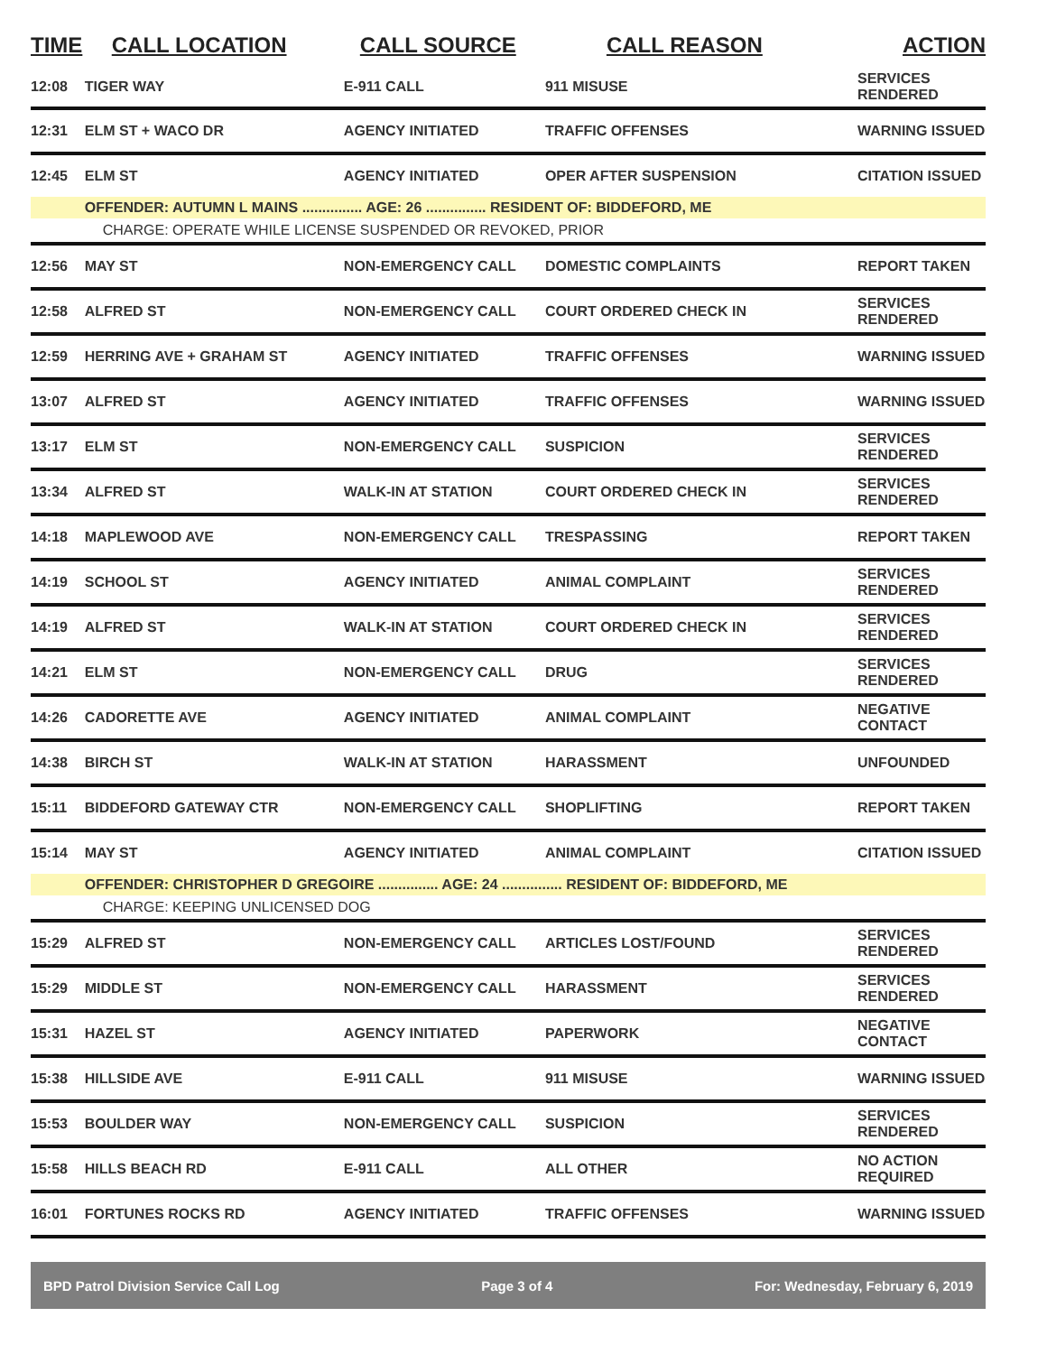| TIME | CALL LOCATION | CALL SOURCE | CALL REASON | ACTION |
| --- | --- | --- | --- | --- |
| 12:08 | TIGER WAY | E-911 CALL | 911 MISUSE | SERVICES RENDERED |
| 12:31 | ELM ST + WACO DR | AGENCY INITIATED | TRAFFIC OFFENSES | WARNING ISSUED |
| 12:45 | ELM ST | AGENCY INITIATED | OPER AFTER SUSPENSION | CITATION ISSUED |
| | OFFENDER: AUTUMN L MAINS ............... AGE: 26 ............... RESIDENT OF: BIDDEFORD, ME | | | |
| | CHARGE: OPERATE WHILE LICENSE SUSPENDED OR REVOKED, PRIOR | | | |
| 12:56 | MAY ST | NON-EMERGENCY CALL | DOMESTIC COMPLAINTS | REPORT TAKEN |
| 12:58 | ALFRED ST | NON-EMERGENCY CALL | COURT ORDERED CHECK IN | SERVICES RENDERED |
| 12:59 | HERRING AVE + GRAHAM ST | AGENCY INITIATED | TRAFFIC OFFENSES | WARNING ISSUED |
| 13:07 | ALFRED ST | AGENCY INITIATED | TRAFFIC OFFENSES | WARNING ISSUED |
| 13:17 | ELM ST | NON-EMERGENCY CALL | SUSPICION | SERVICES RENDERED |
| 13:34 | ALFRED ST | WALK-IN AT STATION | COURT ORDERED CHECK IN | SERVICES RENDERED |
| 14:18 | MAPLEWOOD AVE | NON-EMERGENCY CALL | TRESPASSING | REPORT TAKEN |
| 14:19 | SCHOOL ST | AGENCY INITIATED | ANIMAL COMPLAINT | SERVICES RENDERED |
| 14:19 | ALFRED ST | WALK-IN AT STATION | COURT ORDERED CHECK IN | SERVICES RENDERED |
| 14:21 | ELM ST | NON-EMERGENCY CALL | DRUG | SERVICES RENDERED |
| 14:26 | CADORETTE AVE | AGENCY INITIATED | ANIMAL COMPLAINT | NEGATIVE CONTACT |
| 14:38 | BIRCH ST | WALK-IN AT STATION | HARASSMENT | UNFOUNDED |
| 15:11 | BIDDEFORD GATEWAY CTR | NON-EMERGENCY CALL | SHOPLIFTING | REPORT TAKEN |
| 15:14 | MAY ST | AGENCY INITIATED | ANIMAL COMPLAINT | CITATION ISSUED |
| | OFFENDER: CHRISTOPHER D GREGOIRE ............... AGE: 24 ............... RESIDENT OF: BIDDEFORD, ME | | | |
| | CHARGE: KEEPING UNLICENSED DOG | | | |
| 15:29 | ALFRED ST | NON-EMERGENCY CALL | ARTICLES LOST/FOUND | SERVICES RENDERED |
| 15:29 | MIDDLE ST | NON-EMERGENCY CALL | HARASSMENT | SERVICES RENDERED |
| 15:31 | HAZEL ST | AGENCY INITIATED | PAPERWORK | NEGATIVE CONTACT |
| 15:38 | HILLSIDE AVE | E-911 CALL | 911 MISUSE | WARNING ISSUED |
| 15:53 | BOULDER WAY | NON-EMERGENCY CALL | SUSPICION | SERVICES RENDERED |
| 15:58 | HILLS BEACH RD | E-911 CALL | ALL OTHER | NO ACTION REQUIRED |
| 16:01 | FORTUNES ROCKS RD | AGENCY INITIATED | TRAFFIC OFFENSES | WARNING ISSUED |
BPD Patrol Division Service Call Log Page 3 of 4 For: Wednesday, February 6, 2019